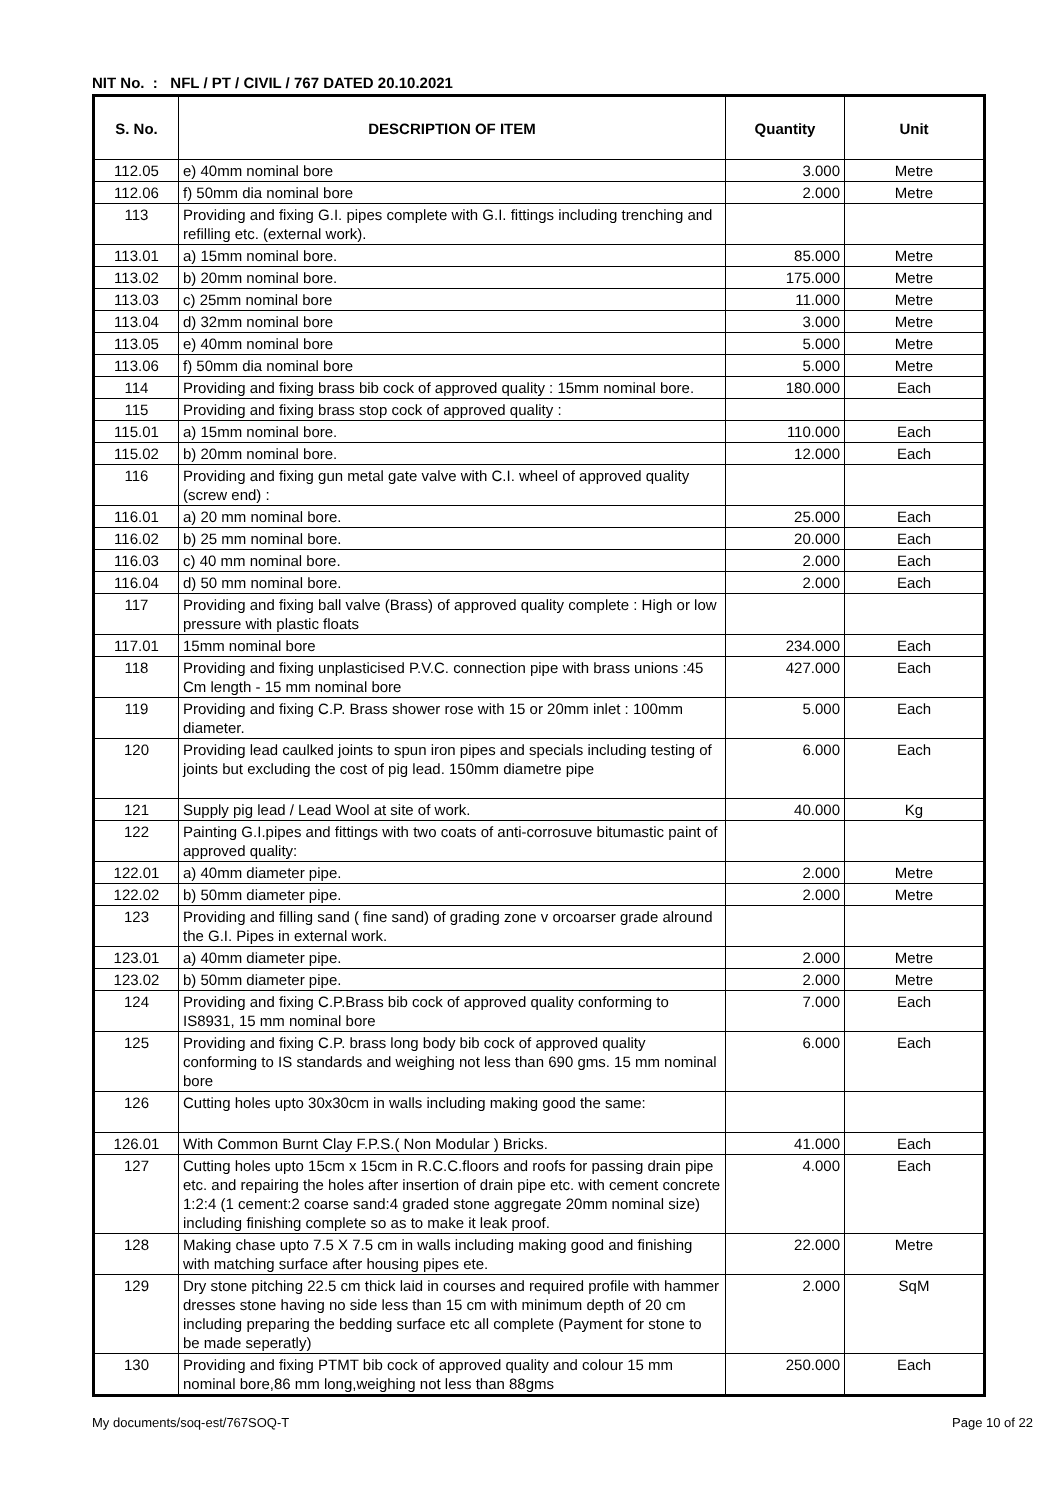NIT No. : NFL / PT / CIVIL / 767 DATED 20.10.2021
| S. No. | DESCRIPTION OF ITEM | Quantity | Unit |
| --- | --- | --- | --- |
| 112.05 | e) 40mm nominal bore | 3.000 | Metre |
| 112.06 | f) 50mm dia nominal bore | 2.000 | Metre |
| 113 | Providing and fixing G.I. pipes complete with G.I. fittings including trenching and refilling etc. (external work). | | |
| 113.01 | a) 15mm nominal bore. | 85.000 | Metre |
| 113.02 | b) 20mm nominal bore. | 175.000 | Metre |
| 113.03 | c) 25mm nominal bore | 11.000 | Metre |
| 113.04 | d) 32mm nominal bore | 3.000 | Metre |
| 113.05 | e) 40mm nominal bore | 5.000 | Metre |
| 113.06 | f) 50mm dia nominal bore | 5.000 | Metre |
| 114 | Providing and fixing brass bib cock of approved quality : 15mm nominal bore. | 180.000 | Each |
| 115 | Providing and fixing brass stop cock of approved quality : | | |
| 115.01 | a) 15mm nominal bore. | 110.000 | Each |
| 115.02 | b) 20mm nominal bore. | 12.000 | Each |
| 116 | Providing and fixing gun metal gate valve with C.I. wheel of approved quality (screw end) : | | |
| 116.01 | a) 20 mm nominal bore. | 25.000 | Each |
| 116.02 | b) 25 mm nominal bore. | 20.000 | Each |
| 116.03 | c) 40 mm nominal bore. | 2.000 | Each |
| 116.04 | d) 50 mm nominal bore. | 2.000 | Each |
| 117 | Providing and fixing ball valve (Brass) of approved quality complete : High or low pressure with plastic floats | | |
| 117.01 | 15mm nominal bore | 234.000 | Each |
| 118 | Providing and fixing unplasticised P.V.C. connection pipe with brass unions :45 Cm length - 15 mm nominal bore | 427.000 | Each |
| 119 | Providing and fixing C.P. Brass shower rose with 15 or 20mm inlet : 100mm diameter. | 5.000 | Each |
| 120 | Providing lead caulked joints to spun iron pipes and specials including testing of joints but excluding the cost of pig lead. 150mm diametre pipe | 6.000 | Each |
| 121 | Supply pig lead / Lead Wool at site of work. | 40.000 | Kg |
| 122 | Painting G.I.pipes and fittings with two coats of anti-corrosuve bitumastic paint of approved quality: | | |
| 122.01 | a) 40mm diameter pipe. | 2.000 | Metre |
| 122.02 | b) 50mm diameter pipe. | 2.000 | Metre |
| 123 | Providing and filling sand ( fine sand) of grading zone v orcoarser grade alround the G.I. Pipes in external work. | | |
| 123.01 | a) 40mm diameter pipe. | 2.000 | Metre |
| 123.02 | b) 50mm diameter pipe. | 2.000 | Metre |
| 124 | Providing and fixing C.P.Brass bib cock of approved quality conforming to IS8931, 15 mm nominal bore | 7.000 | Each |
| 125 | Providing and fixing C.P. brass long body bib cock of approved quality conforming to IS standards and weighing not less than 690 gms. 15 mm nominal bore | 6.000 | Each |
| 126 | Cutting holes upto 30x30cm in walls including making good the same: | | |
| 126.01 | With Common Burnt Clay F.P.S.( Non Modular ) Bricks. | 41.000 | Each |
| 127 | Cutting holes upto 15cm x 15cm in R.C.C.floors and roofs for passing drain pipe etc. and repairing the holes after insertion of drain pipe etc. with cement concrete 1:2:4 (1 cement:2 coarse sand:4 graded stone aggregate 20mm nominal size) including finishing complete so as to make it leak proof. | 4.000 | Each |
| 128 | Making chase upto 7.5 X 7.5 cm in walls including making good and finishing with matching surface after housing pipes ete. | 22.000 | Metre |
| 129 | Dry stone pitching 22.5 cm thick laid in courses and required profile with hammer dresses stone having no side less than 15 cm with minimum depth of 20 cm including preparing the bedding surface etc all complete (Payment for stone to be made seperatly) | 2.000 | SqM |
| 130 | Providing and fixing PTMT bib cock of approved quality and colour 15 mm nominal bore,86 mm long,weighing not less than 88gms | 250.000 | Each |
My documents/soq-est/767SOQ-T Page 10 of 22